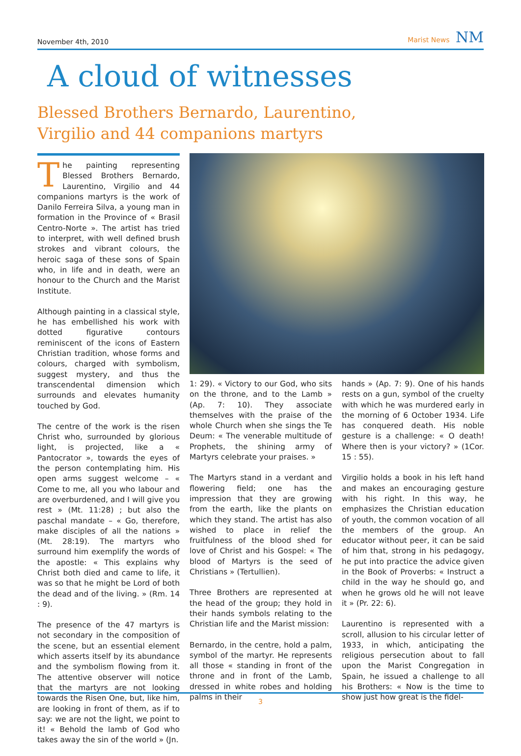November 4th, 2010 Marist News NM
A cloud of witnesses
Blessed Brothers Bernardo, Laurentino,
Virgilio and 44 companions martyrs
The painting representing Blessed Brothers Bernardo, Laurentino, Virgilio and 44 companions martyrs is the work of Danilo Ferreira Silva, a young man in formation in the Province of « Brasil Centro-Norte ». The artist has tried to interpret, with well defined brush strokes and vibrant colours, the heroic saga of these sons of Spain who, in life and in death, were an honour to the Church and the Marist Institute.
Although painting in a classical style, he has embellished his work with dotted figurative contours reminiscent of the icons of Eastern Christian tradition, whose forms and colours, charged with symbolism, suggest mystery, and thus the transcendental dimension which surrounds and elevates humanity touched by God.
The centre of the work is the risen Christ who, surrounded by glorious light, is projected, like a « Pantocrator », towards the eyes of the person contemplating him. His open arms suggest welcome – « Come to me, all you who labour and are overburdened, and I will give you rest » (Mt. 11:28) ; but also the paschal mandate – « Go, therefore, make disciples of all the nations » (Mt. 28:19). The martyrs who surround him exemplify the words of the apostle: « This explains why Christ both died and came to life, it was so that he might be Lord of both the dead and of the living. » (Rm. 14 : 9).
The presence of the 47 martyrs is not secondary in the composition of the scene, but an essential element which asserts itself by its abundance and the symbolism flowing from it. The attentive observer will notice that the martyrs are not looking towards the Risen One, but, like him, are looking in front of them, as if to say: we are not the light, we point to it! « Behold the lamb of God who takes away the sin of the world » (Jn.
1: 29). « Victory to our God, who sits on the throne, and to the Lamb » (Ap. 7: 10). They associate themselves with the praise of the whole Church when she sings the Te Deum: « The venerable multitude of Prophets, the shining army of Martyrs celebrate your praises. »
The Martyrs stand in a verdant and flowering field; one has the impression that they are growing from the earth, like the plants on which they stand. The artist has also wished to place in relief the fruitfulness of the blood shed for love of Christ and his Gospel: « The blood of Martyrs is the seed of Christians » (Tertullien).
Three Brothers are represented at the head of the group; they hold in their hands symbols relating to the Christian life and the Marist mission:
Bernardo, in the centre, hold a palm, symbol of the martyr. He represents all those « standing in front of the throne and in front of the Lamb, dressed in white robes and holding palms in their
hands » (Ap. 7: 9). One of his hands rests on a gun, symbol of the cruelty with which he was murdered early in the morning of 6 October 1934. Life has conquered death. His noble gesture is a challenge: « O death! Where then is your victory? » (1Cor. 15 : 55).
Virgilio holds a book in his left hand and makes an encouraging gesture with his right. In this way, he emphasizes the Christian education of youth, the common vocation of all the members of the group. An educator without peer, it can be said of him that, strong in his pedagogy, he put into practice the advice given in the Book of Proverbs: « Instruct a child in the way he should go, and when he grows old he will not leave it » (Pr. 22: 6).
Laurentino is represented with a scroll, allusion to his circular letter of 1933, in which, anticipating the religious persecution about to fall upon the Marist Congregation in Spain, he issued a challenge to all his Brothers: « Now is the time to show just how great is the fidel-
3